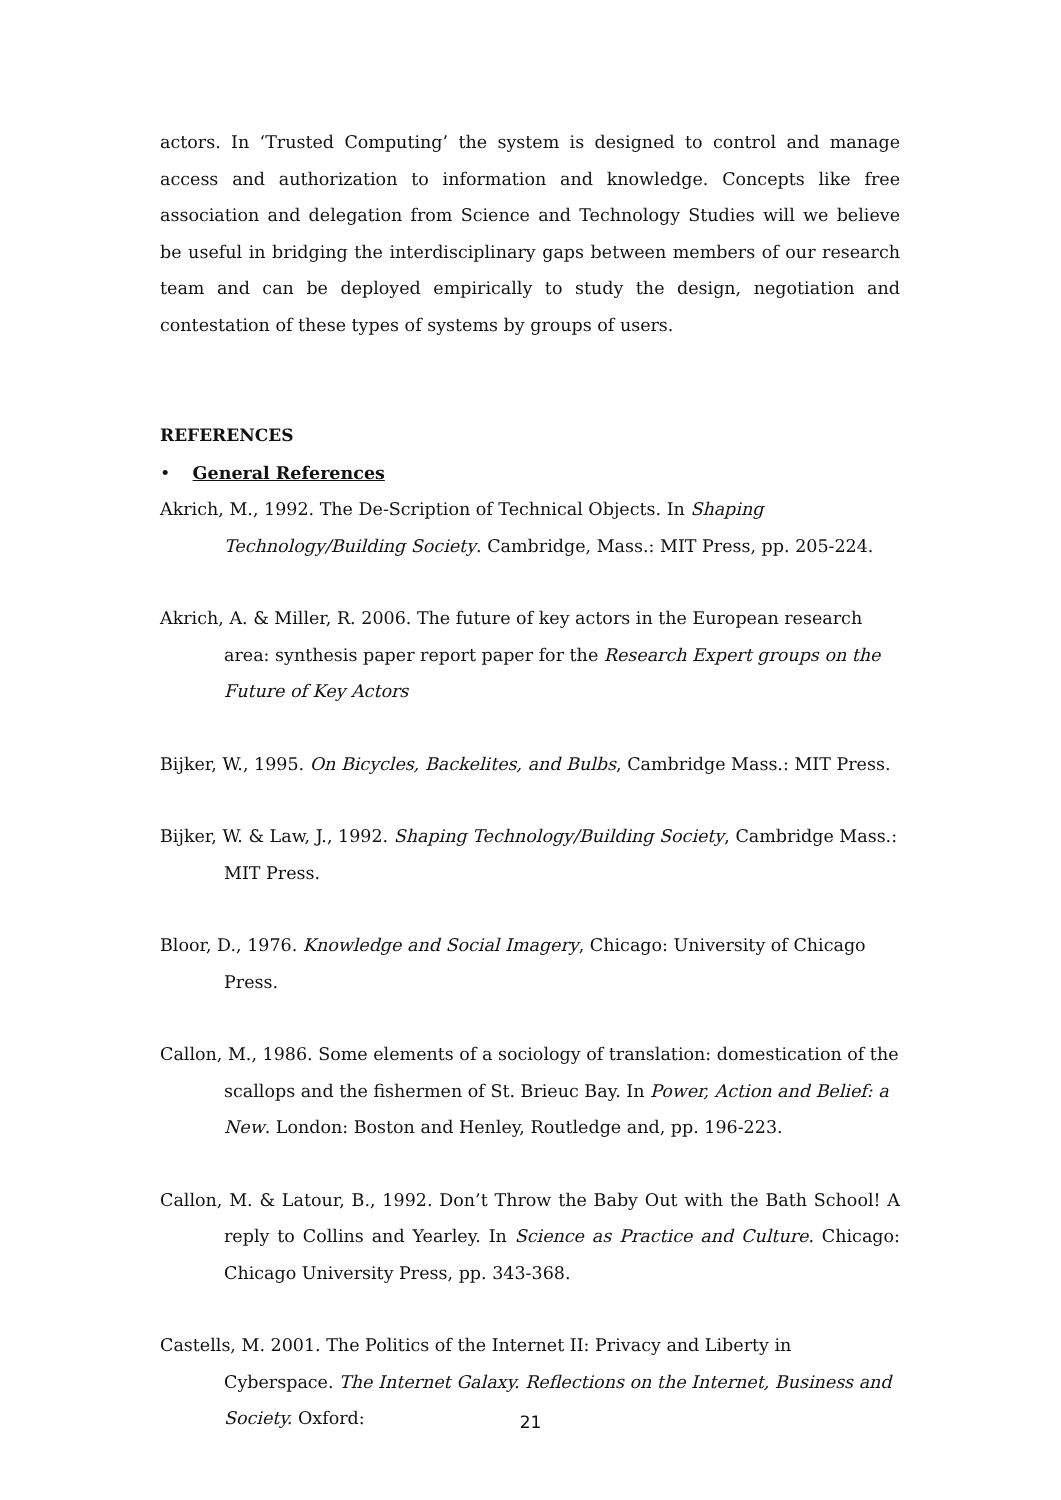actors. In ‘Trusted Computing’ the system is designed to control and manage access and authorization to information and knowledge. Concepts like free association and delegation from Science and Technology Studies will we believe be useful in bridging the interdisciplinary gaps between members of our research team and can be deployed empirically to study the design, negotiation and contestation of these types of systems by groups of users.
REFERENCES
• General References
Akrich, M., 1992. The De-Scription of Technical Objects. In Shaping Technology/Building Society. Cambridge, Mass.: MIT Press, pp. 205-224.
Akrich, A. & Miller, R. 2006. The future of key actors in the European research area: synthesis paper report paper for the Research Expert groups on the Future of Key Actors
Bijker, W., 1995. On Bicycles, Backelites, and Bulbs, Cambridge Mass.: MIT Press.
Bijker, W. & Law, J., 1992. Shaping Technology/Building Society, Cambridge Mass.: MIT Press.
Bloor, D., 1976. Knowledge and Social Imagery, Chicago: University of Chicago Press.
Callon, M., 1986. Some elements of a sociology of translation: domestication of the scallops and the fishermen of St. Brieuc Bay. In Power, Action and Belief: a New. London: Boston and Henley, Routledge and, pp. 196-223.
Callon, M. & Latour, B., 1992. Don’t Throw the Baby Out with the Bath School! A reply to Collins and Yearley. In Science as Practice and Culture. Chicago: Chicago University Press, pp. 343-368.
Castells, M. 2001. The Politics of the Internet II: Privacy and Liberty in Cyberspace. The Internet Galaxy. Reflections on the Internet, Business and Society. Oxford:
21